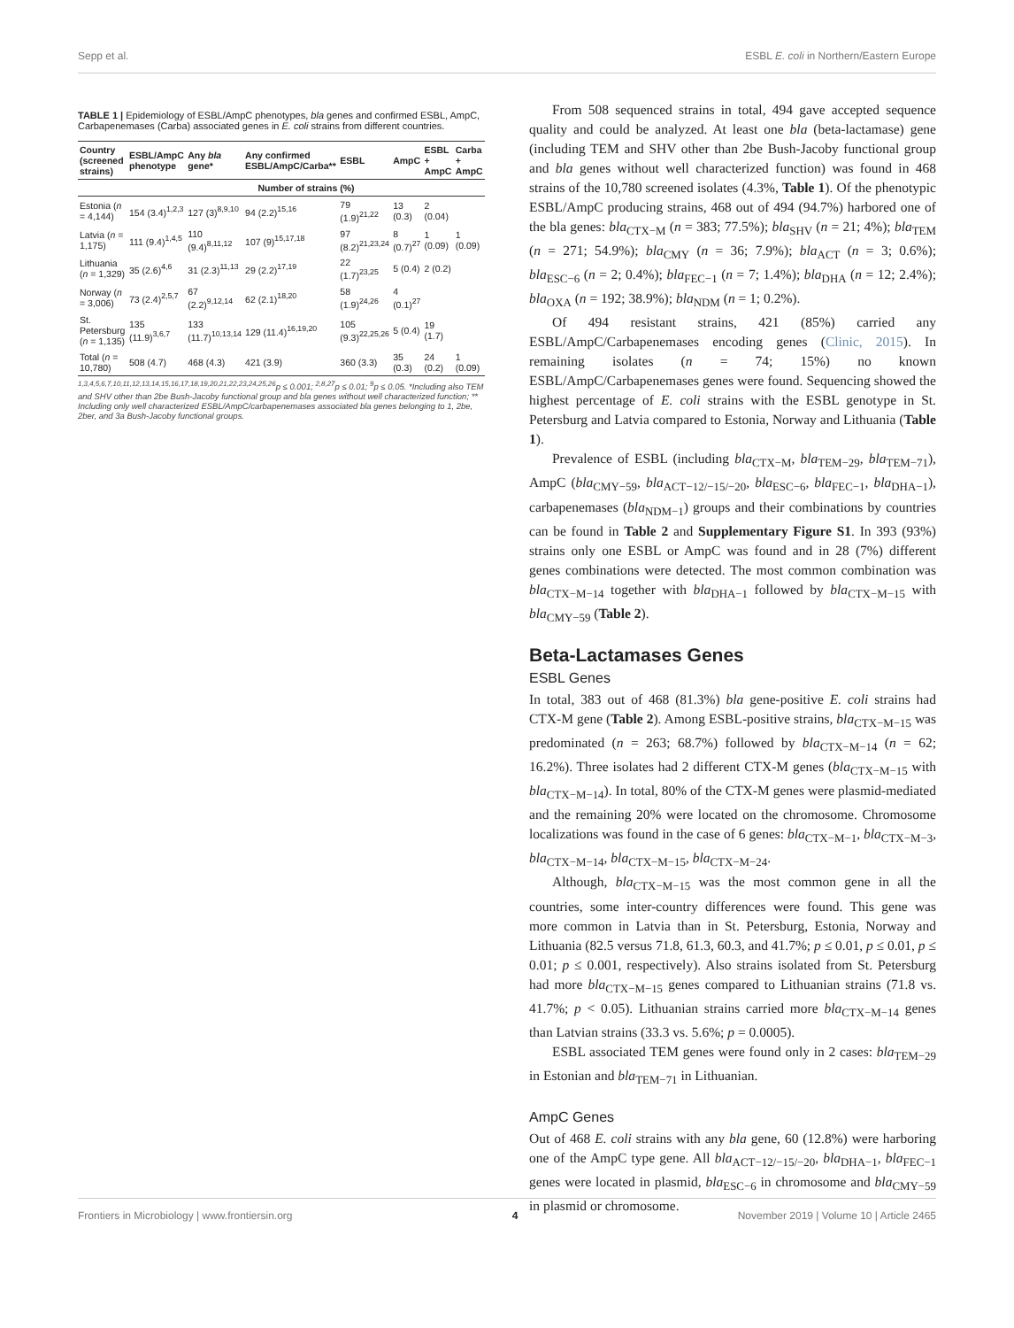Sepp et al. ESBL E. coli in Northern/Eastern Europe
TABLE 1 | Epidemiology of ESBL/AmpC phenotypes, bla genes and confirmed ESBL, AmpC, Carbapenemases (Carba) associated genes in E. coli strains from different countries.
| Country (screened strains) | ESBL/AmpC phenotype | Any bla gene* | Any confirmed ESBL/AmpC/Carba** | ESBL | AmpC | ESBL + AmpC | Carba + AmpC |
| --- | --- | --- | --- | --- | --- | --- | --- |
| | Number of strains (%) | | | | | | |
| Estonia ( n = 4,144) | 154 (3.4)<sup>1,2,3</sup> | 127 (3)<sup>8,9,10</sup> | 94 (2.2)<sup>15,16</sup> | 79 (1.9)<sup>21,22</sup> | 13 (0.3) | 2 (0.04) | |
| Latvia ( n = 1,175) | 111 (9.4)<sup>1,4,5</sup> | 110 (9.4)<sup>8,11,12</sup> | 107 (9)<sup>15,17,18</sup> | 97 (8.2)<sup>21,23,24</sup> | 8 (0.7)<sup>27</sup> | 1 (0.09) | 1 (0.09) |
| Lithuania ( n = 1,329) | 35 (2.6)<sup>4,6</sup> | 31 (2.3)<sup>11,13</sup> | 29 (2.2)<sup>17,19</sup> | 22 (1.7)<sup>23,25</sup> | 5 (0.4) | 2 (0.2) | |
| Norway ( n = 3,006) | 73 (2.4)<sup>2,5,7</sup> | 67 (2.2)<sup>9,12,14</sup> | 62 (2.1)<sup>18,20</sup> | 58 (1.9)<sup>24,26</sup> | 4 (0.1)<sup>27</sup> | | |
| St. Petersburg ( n = 1,135) | 135 (11.9)<sup>3,6,7</sup> | 133 (11.7)<sup>10,13,14</sup> | 129 (11.4)<sup>16,19,20</sup> | 105 (9.3)<sup>22,25,26</sup> | 5 (0.4) | 19 (1.7) | |
| Total ( n = 10,780) | 508 (4.7) | 468 (4.3) | 421 (3.9) | 360 (3.3) | 35 (0.3) | 24 (0.2) | 1 (0.09) |
<sup>1,3,4,5,6,7,10,11,12,13,14,15,16,17,18,19,20,21,22,23,24,25,26</sup>p ≤ 0.001; <sup>2,8,27</sup>p ≤ 0.01; <sup>9</sup>p ≤ 0.05. *Including also TEM and SHV other than 2be Bush-Jacoby functional group and bla genes without well characterized function; ** Including only well characterized ESBL/AmpC/carbapenemases associated bla genes belonging to 1, 2be, 2ber, and 3a Bush-Jacoby functional groups.
From 508 sequenced strains in total, 494 gave accepted sequence quality and could be analyzed. At least one bla (beta-lactamase) gene (including TEM and SHV other than 2be Bush-Jacoby functional group and bla genes without well characterized function) was found in 468 strains of the 10,780 screened isolates (4.3%, Table 1). Of the phenotypic ESBL/AmpC producing strains, 468 out of 494 (94.7%) harbored one of the bla genes: bla<sub>CTX−M</sub> (n = 383; 77.5%); bla<sub>SHV</sub> (n = 21; 4%); bla<sub>TEM</sub> (n = 271; 54.9%); bla<sub>CMY</sub> (n = 36; 7.9%); bla<sub>ACT</sub> (n = 3; 0.6%); bla<sub>ESC−6</sub> (n = 2; 0.4%); bla<sub>FEC−1</sub> (n = 7; 1.4%); bla<sub>DHA</sub> (n = 12; 2.4%); bla<sub>OXA</sub> (n = 192; 38.9%); bla<sub>NDM</sub> (n = 1; 0.2%).
Of 494 resistant strains, 421 (85%) carried any ESBL/AmpC/Carbapenemases encoding genes (Clinic, 2015). In remaining isolates (n = 74; 15%) no known ESBL/AmpC/Carbapenemases genes were found. Sequencing showed the highest percentage of E. coli strains with the ESBL genotype in St. Petersburg and Latvia compared to Estonia, Norway and Lithuania (Table 1).
Prevalence of ESBL (including bla<sub>CTX−M</sub>, bla<sub>TEM−29</sub>, bla<sub>TEM−71</sub>), AmpC (bla<sub>CMY−59</sub>, bla<sub>ACT−12/−15/−20</sub>, bla<sub>ESC−6</sub>, bla<sub>FEC−1</sub>, bla<sub>DHA−1</sub>), carbapenemases (bla<sub>NDM−1</sub>) groups and their combinations by countries can be found in Table 2 and Supplementary Figure S1. In 393 (93%) strains only one ESBL or AmpC was found and in 28 (7%) different genes combinations were detected. The most common combination was bla<sub>CTX−M−14</sub> together with bla<sub>DHA−1</sub> followed by bla<sub>CTX−M−15</sub> with bla<sub>CMY−59</sub> (Table 2).
Beta-Lactamases Genes
ESBL Genes
In total, 383 out of 468 (81.3%) bla gene-positive E. coli strains had CTX-M gene (Table 2). Among ESBL-positive strains, bla<sub>CTX−M−15</sub> was predominated (n = 263; 68.7%) followed by bla<sub>CTX−M−14</sub> (n = 62; 16.2%). Three isolates had 2 different CTX-M genes (bla<sub>CTX−M−15</sub> with bla<sub>CTX−M−14</sub>). In total, 80% of the CTX-M genes were plasmid-mediated and the remaining 20% were located on the chromosome. Chromosome localizations was found in the case of 6 genes: bla<sub>CTX−M−1</sub>, bla<sub>CTX−M−3</sub>, bla<sub>CTX−M−14</sub>, bla<sub>CTX−M−15</sub>, bla<sub>CTX−M−24</sub>.
Although, bla<sub>CTX−M−15</sub> was the most common gene in all the countries, some inter-country differences were found. This gene was more common in Latvia than in St. Petersburg, Estonia, Norway and Lithuania (82.5 versus 71.8, 61.3, 60.3, and 41.7%; p ≤ 0.01, p ≤ 0.01, p ≤ 0.01; p ≤ 0.001, respectively). Also strains isolated from St. Petersburg had more bla<sub>CTX−M−15</sub> genes compared to Lithuanian strains (71.8 vs. 41.7%; p < 0.05). Lithuanian strains carried more bla<sub>CTX−M−14</sub> genes than Latvian strains (33.3 vs. 5.6%; p = 0.0005).
ESBL associated TEM genes were found only in 2 cases: bla<sub>TEM−29</sub> in Estonian and bla<sub>TEM−71</sub> in Lithuanian.
AmpC Genes
Out of 468 E. coli strains with any bla gene, 60 (12.8%) were harboring one of the AmpC type gene. All bla<sub>ACT−12/−15/−20</sub>, bla<sub>DHA−1</sub>, bla<sub>FEC−1</sub> genes were located in plasmid, bla<sub>ESC−6</sub> in chromosome and bla<sub>CMY−59</sub> in plasmid or chromosome.
Frontiers in Microbiology | www.frontiersin.org 4 November 2019 | Volume 10 | Article 2465